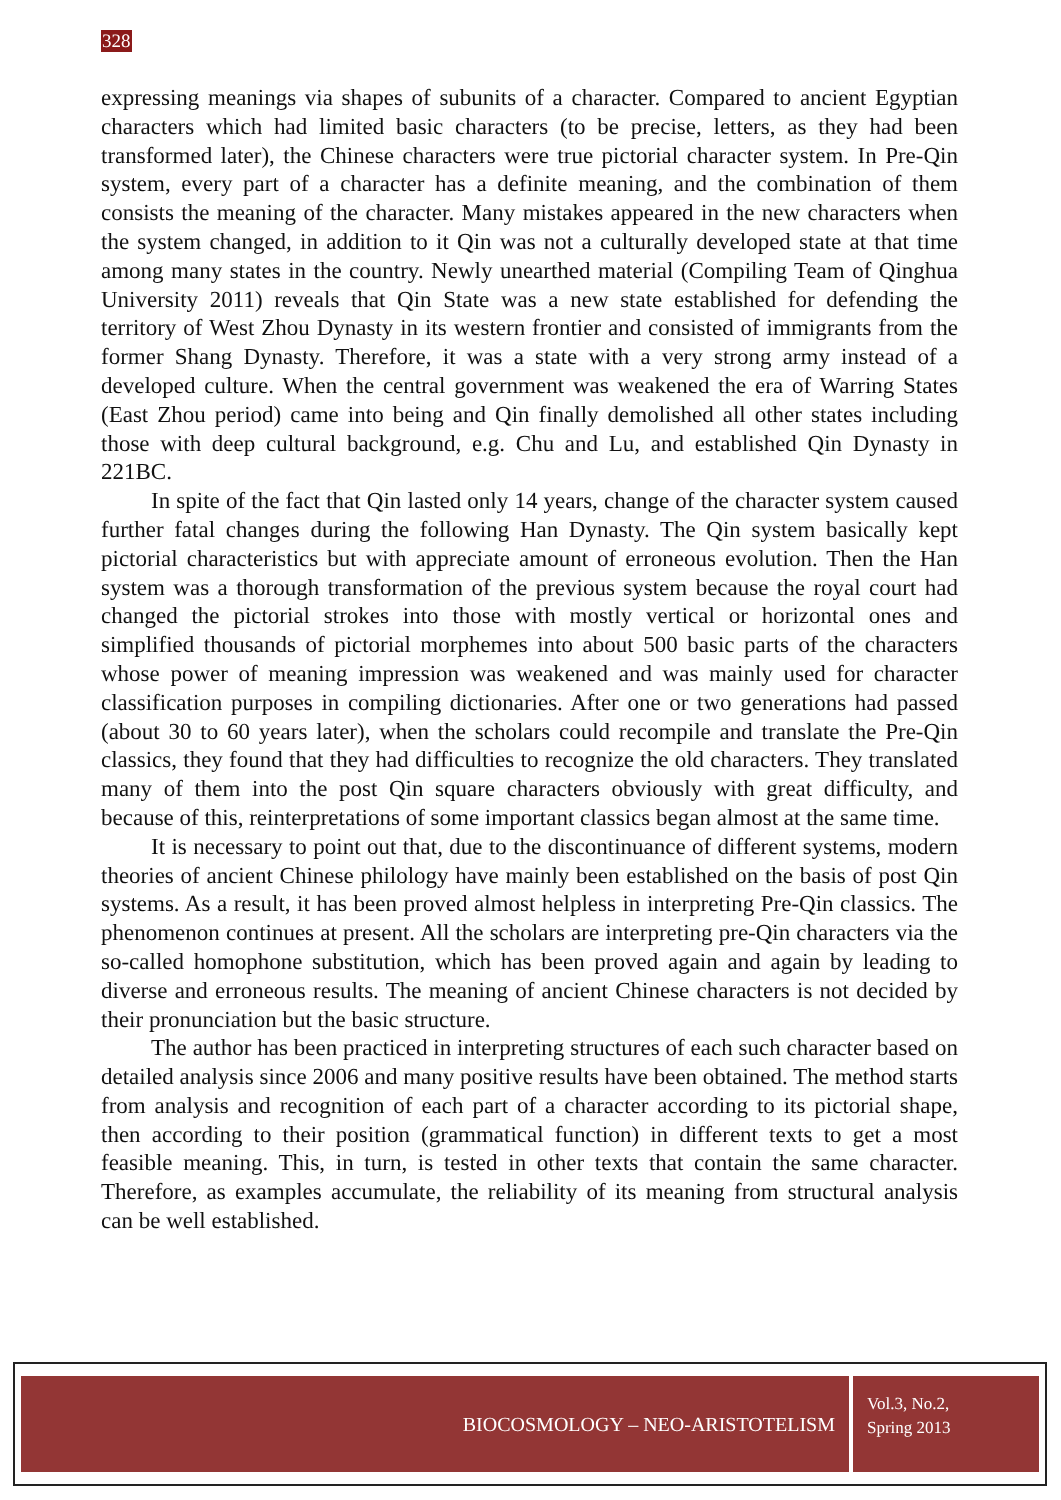328
expressing meanings via shapes of subunits of a character. Compared to ancient Egyptian characters which had limited basic characters (to be precise, letters, as they had been transformed later), the Chinese characters were true pictorial character system. In Pre-Qin system, every part of a character has a definite meaning, and the combination of them consists the meaning of the character. Many mistakes appeared in the new characters when the system changed, in addition to it Qin was not a culturally developed state at that time among many states in the country. Newly unearthed material (Compiling Team of Qinghua University 2011) reveals that Qin State was a new state established for defending the territory of West Zhou Dynasty in its western frontier and consisted of immigrants from the former Shang Dynasty. Therefore, it was a state with a very strong army instead of a developed culture. When the central government was weakened the era of Warring States (East Zhou period) came into being and Qin finally demolished all other states including those with deep cultural background, e.g. Chu and Lu, and established Qin Dynasty in 221BC.
In spite of the fact that Qin lasted only 14 years, change of the character system caused further fatal changes during the following Han Dynasty. The Qin system basically kept pictorial characteristics but with appreciate amount of erroneous evolution. Then the Han system was a thorough transformation of the previous system because the royal court had changed the pictorial strokes into those with mostly vertical or horizontal ones and simplified thousands of pictorial morphemes into about 500 basic parts of the characters whose power of meaning impression was weakened and was mainly used for character classification purposes in compiling dictionaries. After one or two generations had passed (about 30 to 60 years later), when the scholars could recompile and translate the Pre-Qin classics, they found that they had difficulties to recognize the old characters. They translated many of them into the post Qin square characters obviously with great difficulty, and because of this, reinterpretations of some important classics began almost at the same time.
It is necessary to point out that, due to the discontinuance of different systems, modern theories of ancient Chinese philology have mainly been established on the basis of post Qin systems. As a result, it has been proved almost helpless in interpreting Pre-Qin classics. The phenomenon continues at present. All the scholars are interpreting pre-Qin characters via the so-called homophone substitution, which has been proved again and again by leading to diverse and erroneous results. The meaning of ancient Chinese characters is not decided by their pronunciation but the basic structure.
The author has been practiced in interpreting structures of each such character based on detailed analysis since 2006 and many positive results have been obtained. The method starts from analysis and recognition of each part of a character according to its pictorial shape, then according to their position (grammatical function) in different texts to get a most feasible meaning. This, in turn, is tested in other texts that contain the same character. Therefore, as examples accumulate, the reliability of its meaning from structural analysis can be well established.
BIOCOSMOLOGY – NEO-ARISTOTELISM
Vol.3, No.2,
Spring 2013